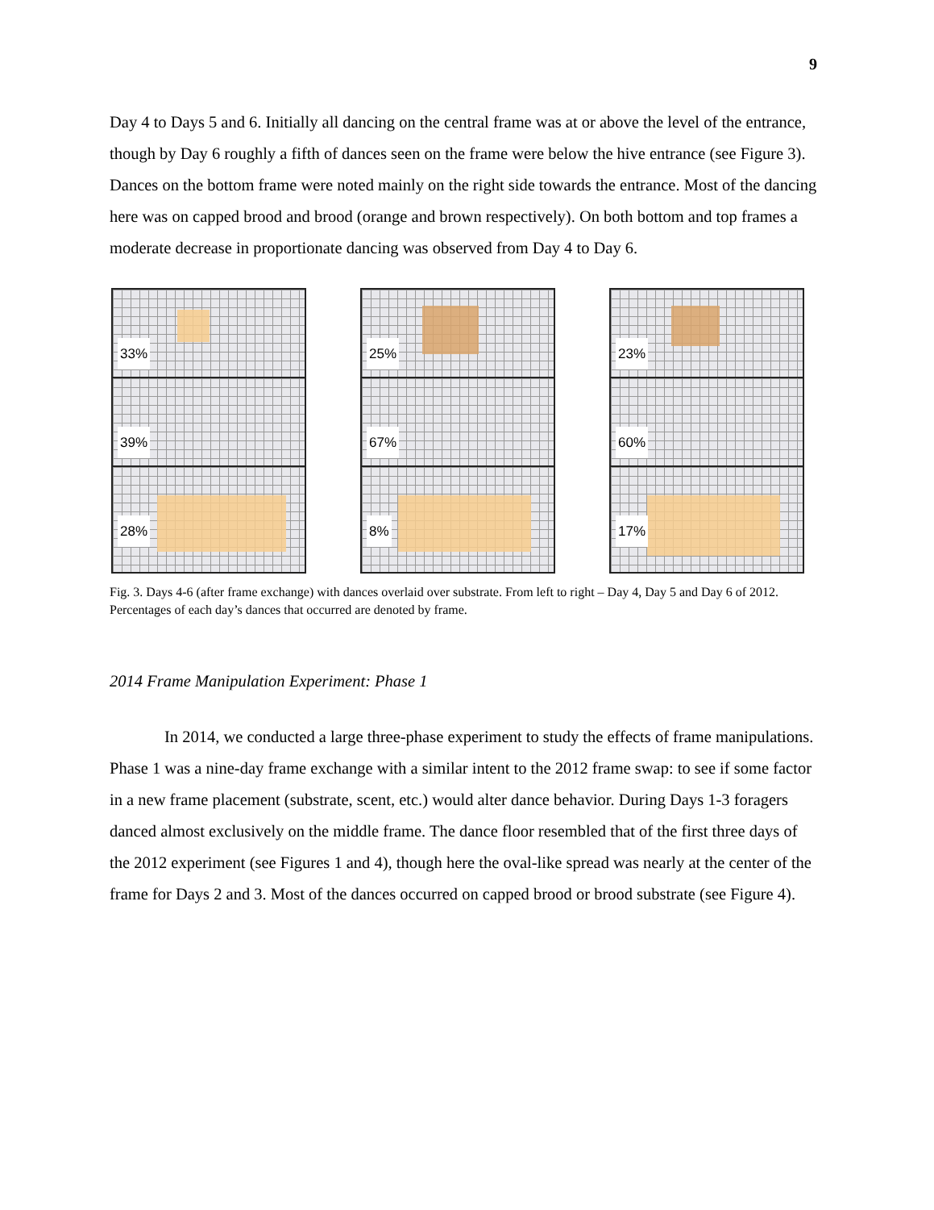9
Day 4 to Days 5 and 6. Initially all dancing on the central frame was at or above the level of the entrance, though by Day 6 roughly a fifth of dances seen on the frame were below the hive entrance (see Figure 3). Dances on the bottom frame were noted mainly on the right side towards the entrance. Most of the dancing here was on capped brood and brood (orange and brown respectively). On both bottom and top frames a moderate decrease in proportionate dancing was observed from Day 4 to Day 6.
33%
39%
28%
25%
67%
8%
23%
60%
17%
Fig. 3. Days 4-6 (after frame exchange) with dances overlaid over substrate. From left to right – Day 4, Day 5 and Day 6 of 2012. Percentages of each day’s dances that occurred are denoted by frame.
2014 Frame Manipulation Experiment: Phase 1
In 2014, we conducted a large three-phase experiment to study the effects of frame manipulations. Phase 1 was a nine-day frame exchange with a similar intent to the 2012 frame swap: to see if some factor in a new frame placement (substrate, scent, etc.) would alter dance behavior. During Days 1-3 foragers danced almost exclusively on the middle frame. The dance floor resembled that of the first three days of the 2012 experiment (see Figures 1 and 4), though here the oval-like spread was nearly at the center of the frame for Days 2 and 3. Most of the dances occurred on capped brood or brood substrate (see Figure 4).